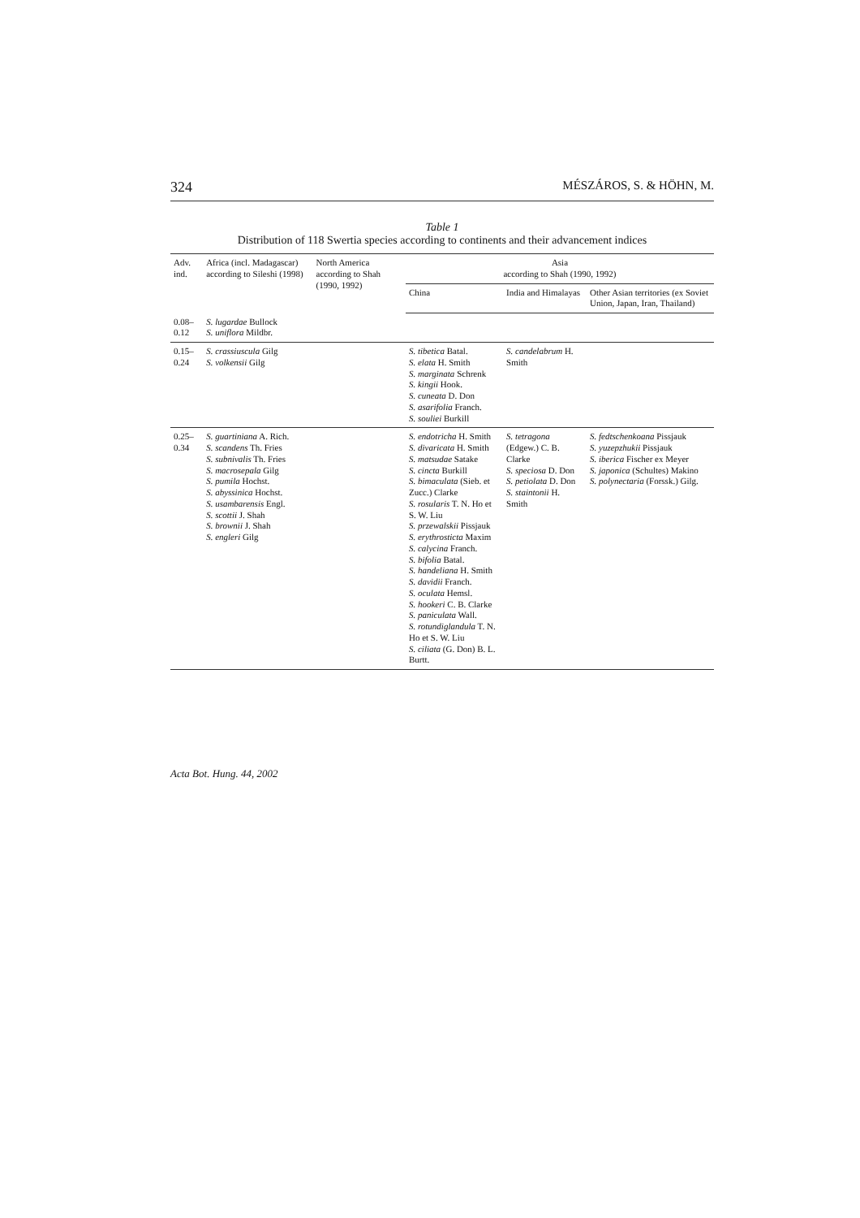324 MÉSZÁROS, S. & HÖHN, M.
Table 1
Distribution of 118 Swertia species according to continents and their advancement indices
| Adv. ind. | Africa (incl. Madagascar) according to Sileshi (1998) | North America according to Shah (1990, 1992) | Asia according to Shah (1990, 1992) | | |
| --- | --- | --- | --- | --- | --- |
| | | | China | India and Himalayas | Other Asian territories (ex Soviet Union, Japan, Iran, Thailand) |
| 0.08–0.12 | S. lugardae Bullock S. uniflora Mildbr. | | | | |
| 0.15–0.24 | S. crassiuscula Gilg S. volkensii Gilg | | S. tibetica Batal. S. elata H. Smith S. marginata Schrenk S. kingii Hook. S. cuneata D. Don S. asarifolia Franch. S. souliei Burkill | S. candelabrum H. Smith | |
| 0.25–0.34 | S. guartiniana A. Rich. S. scandens Th. Fries S. subnivalis Th. Fries S. macrosepala Gilg S. pumila Hochst. S. abyssinica Hochst. S. usambarensis Engl. S. scottii J. Shah S. brownii J. Shah S. engleri Gilg | | S. endotricha H. Smith S. divaricata H. Smith S. matsudae Satake S. cincta Burkill S. bimaculata (Sieb. et Zucc.) Clarke S. rosularis T. N. Ho et S. W. Liu S. przewalskii Pissjauk S. erythrosticta Maxim S. calycina Franch. S. bifolia Batal. S. handeliana H. Smith S. davidii Franch. S. oculata Hemsl. S. hookeri C. B. Clarke S. paniculata Wall. S. rotundiglandula T. N. Ho et S. W. Liu S. ciliata (G. Don) B. L. Burtt. | S. tetragona (Edgew.) C. B. Clarke S. speciosa D. Don S. petiolata D. Don S. staintonii H. Smith | S. fedtschenkoana Pissjauk S. yuzepzhukii Pissjauk S. iberica Fischer ex Meyer S. japonica (Schultes) Makino S. polynectaria (Forssk.) Gilg. |
Acta Bot. Hung. 44, 2002